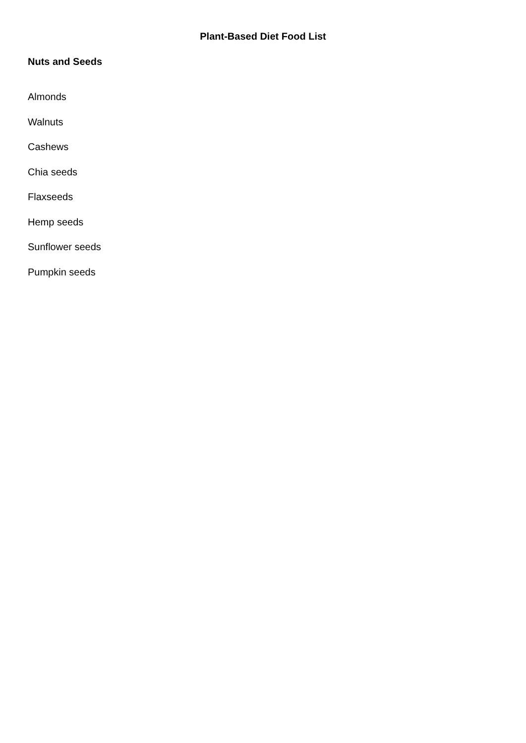Plant-Based Diet Food List
Nuts and Seeds
Almonds
Walnuts
Cashews
Chia seeds
Flaxseeds
Hemp seeds
Sunflower seeds
Pumpkin seeds